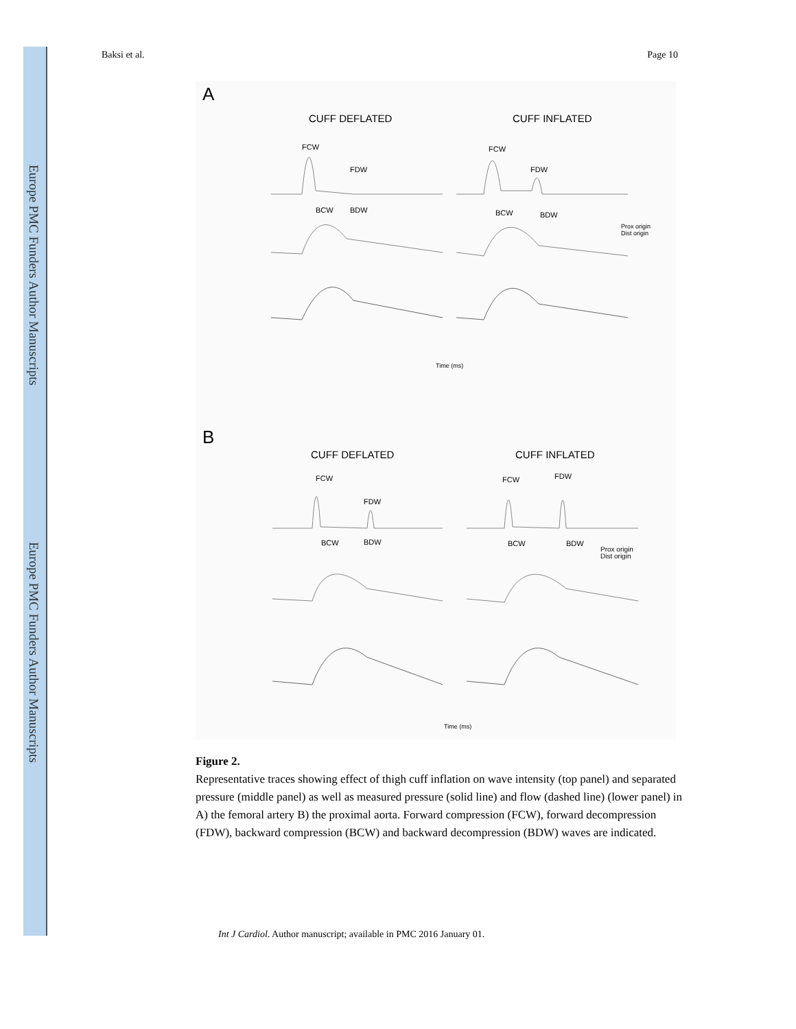Europe PMC Funders Author Manuscripts
Europe PMC Funders Author Manuscripts
Baksi et al. Page 10
A
CUFF DEFLATED
CUFF INFLATED
FCW
FDW
BCW
BDW
FCW
FDW
BCW
BDW
Prox origin
Dist origin
Time (ms)
B
CUFF DEFLATED
CUFF INFLATED
FCW
FDW
BCW
BDW
FCW
FDW
BCW
BDW
Prox origin
Dist origin
Time (ms)
Figure 2.
Representative traces showing effect of thigh cuff inflation on wave intensity (top panel) and separated pressure (middle panel) as well as measured pressure (solid line) and flow (dashed line) (lower panel) in A) the femoral artery B) the proximal aorta. Forward compression (FCW), forward decompression (FDW), backward compression (BCW) and backward decompression (BDW) waves are indicated.
Int J Cardiol. Author manuscript; available in PMC 2016 January 01.